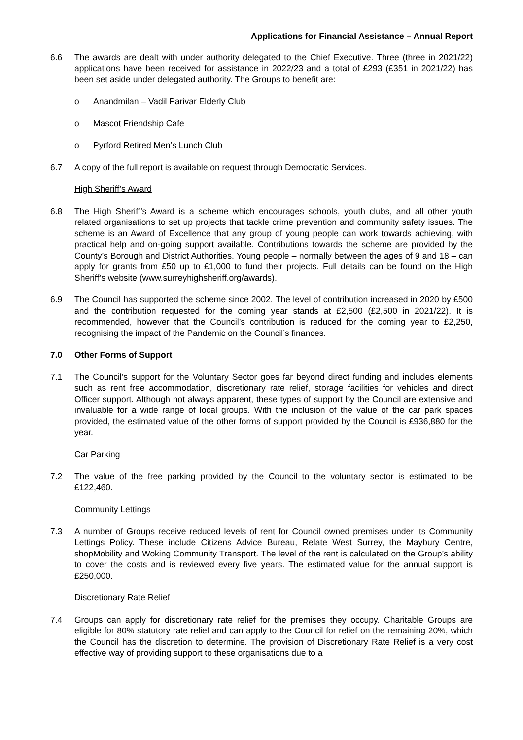Applications for Financial Assistance – Annual Report
6.6 The awards are dealt with under authority delegated to the Chief Executive. Three (three in 2021/22) applications have been received for assistance in 2022/23 and a total of £293 (£351 in 2021/22) has been set aside under delegated authority. The Groups to benefit are:
o Anandmilan – Vadil Parivar Elderly Club
o Mascot Friendship Cafe
o Pyrford Retired Men’s Lunch Club
6.7 A copy of the full report is available on request through Democratic Services.
High Sheriff’s Award
6.8 The High Sheriff’s Award is a scheme which encourages schools, youth clubs, and all other youth related organisations to set up projects that tackle crime prevention and community safety issues. The scheme is an Award of Excellence that any group of young people can work towards achieving, with practical help and on-going support available. Contributions towards the scheme are provided by the County’s Borough and District Authorities. Young people – normally between the ages of 9 and 18 – can apply for grants from £50 up to £1,000 to fund their projects. Full details can be found on the High Sheriff’s website (www.surreyhighsheriff.org/awards).
6.9 The Council has supported the scheme since 2002. The level of contribution increased in 2020 by £500 and the contribution requested for the coming year stands at £2,500 (£2,500 in 2021/22). It is recommended, however that the Council’s contribution is reduced for the coming year to £2,250, recognising the impact of the Pandemic on the Council’s finances.
7.0 Other Forms of Support
7.1 The Council’s support for the Voluntary Sector goes far beyond direct funding and includes elements such as rent free accommodation, discretionary rate relief, storage facilities for vehicles and direct Officer support. Although not always apparent, these types of support by the Council are extensive and invaluable for a wide range of local groups. With the inclusion of the value of the car park spaces provided, the estimated value of the other forms of support provided by the Council is £936,880 for the year.
Car Parking
7.2 The value of the free parking provided by the Council to the voluntary sector is estimated to be £122,460.
Community Lettings
7.3 A number of Groups receive reduced levels of rent for Council owned premises under its Community Lettings Policy. These include Citizens Advice Bureau, Relate West Surrey, the Maybury Centre, shopMobility and Woking Community Transport. The level of the rent is calculated on the Group’s ability to cover the costs and is reviewed every five years. The estimated value for the annual support is £250,000.
Discretionary Rate Relief
7.4 Groups can apply for discretionary rate relief for the premises they occupy. Charitable Groups are eligible for 80% statutory rate relief and can apply to the Council for relief on the remaining 20%, which the Council has the discretion to determine. The provision of Discretionary Rate Relief is a very cost effective way of providing support to these organisations due to a